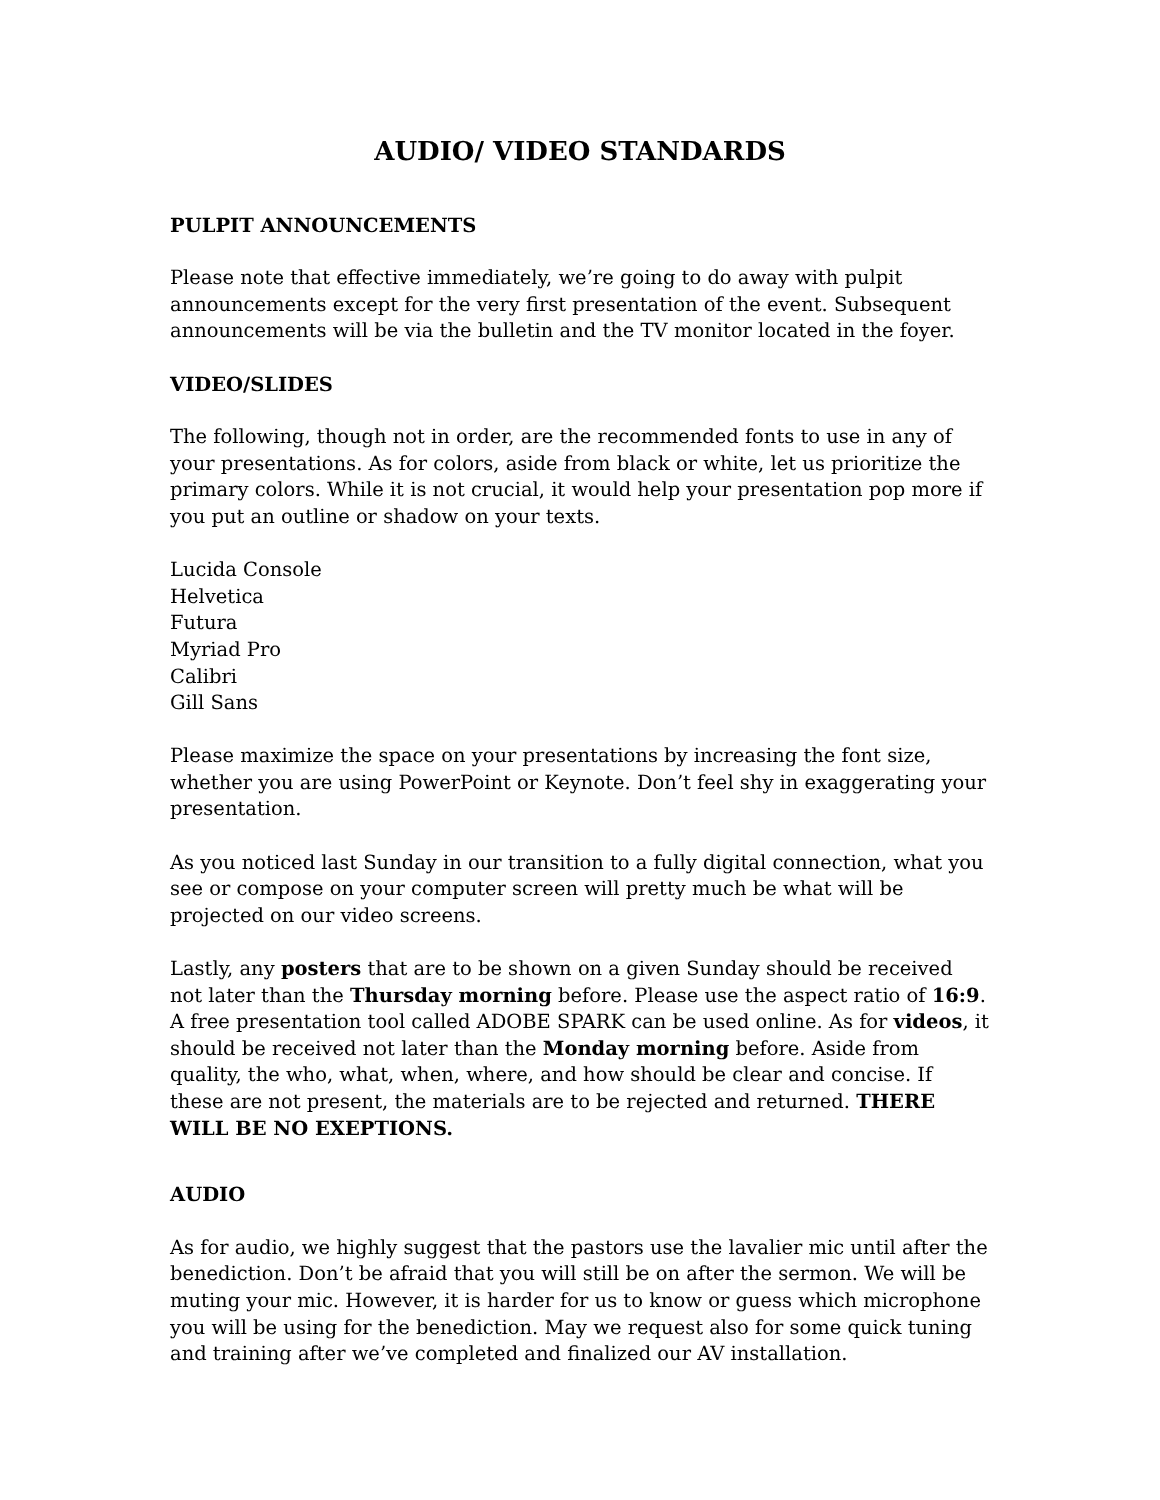AUDIO/ VIDEO STANDARDS
PULPIT ANNOUNCEMENTS
Please note that effective immediately, we’re going to do away with pulpit announcements except for the very first presentation of the event. Subsequent announcements will be via the bulletin and the TV monitor located in the foyer.
VIDEO/SLIDES
The following, though not in order, are the recommended fonts to use in any of your presentations. As for colors, aside from black or white, let us prioritize the primary colors. While it is not crucial, it would help your presentation pop more if you put an outline or shadow on your texts.
Lucida Console
Helvetica
Futura
Myriad Pro
Calibri
Gill Sans
Please maximize the space on your presentations by increasing the font size, whether you are using PowerPoint or Keynote. Don’t feel shy in exaggerating your presentation.
As you noticed last Sunday in our transition to a fully digital connection, what you see or compose on your computer screen will pretty much be what will be projected on our video screens.
Lastly, any posters that are to be shown on a given Sunday should be received not later than the Thursday morning before. Please use the aspect ratio of 16:9. A free presentation tool called ADOBE SPARK can be used online. As for videos, it should be received not later than the Monday morning before. Aside from quality, the who, what, when, where, and how should be clear and concise. If these are not present, the materials are to be rejected and returned. THERE WILL BE NO EXEPTIONS.
AUDIO
As for audio, we highly suggest that the pastors use the lavalier mic until after the benediction. Don’t be afraid that you will still be on after the sermon. We will be muting your mic. However, it is harder for us to know or guess which microphone you will be using for the benediction. May we request also for some quick tuning and training after we’ve completed and finalized our AV installation.